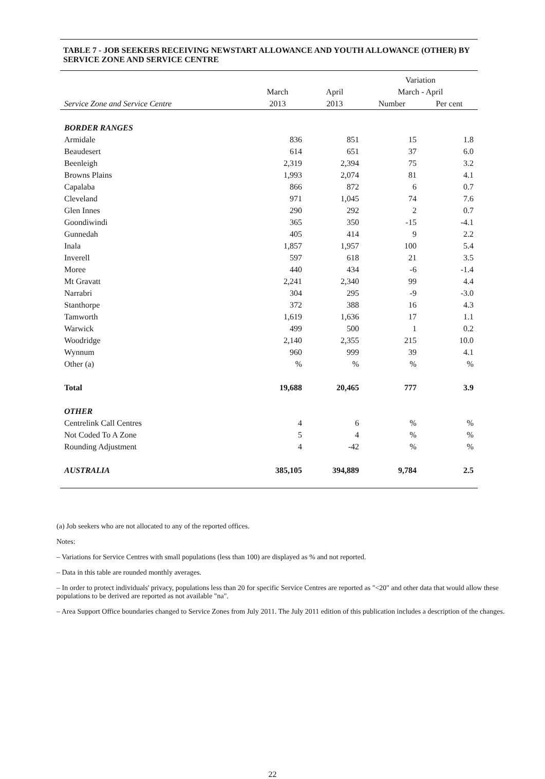TABLE 7 - JOB SEEKERS RECEIVING NEWSTART ALLOWANCE AND YOUTH ALLOWANCE (OTHER) BY SERVICE ZONE AND SERVICE CENTRE
| | | | Variation | |
| --- | --- | --- | --- | --- |
| | March | April | March - April | |
| Service Zone and Service Centre | 2013 | 2013 | Number | Per cent |
| BORDER RANGES | | | | |
| Armidale | 836 | 851 | 15 | 1.8 |
| Beaudesert | 614 | 651 | 37 | 6.0 |
| Beenleigh | 2,319 | 2,394 | 75 | 3.2 |
| Browns Plains | 1,993 | 2,074 | 81 | 4.1 |
| Capalaba | 866 | 872 | 6 | 0.7 |
| Cleveland | 971 | 1,045 | 74 | 7.6 |
| Glen Innes | 290 | 292 | 2 | 0.7 |
| Goondiwindi | 365 | 350 | -15 | -4.1 |
| Gunnedah | 405 | 414 | 9 | 2.2 |
| Inala | 1,857 | 1,957 | 100 | 5.4 |
| Inverell | 597 | 618 | 21 | 3.5 |
| Moree | 440 | 434 | -6 | -1.4 |
| Mt Gravatt | 2,241 | 2,340 | 99 | 4.4 |
| Narrabri | 304 | 295 | -9 | -3.0 |
| Stanthorpe | 372 | 388 | 16 | 4.3 |
| Tamworth | 1,619 | 1,636 | 17 | 1.1 |
| Warwick | 499 | 500 | 1 | 0.2 |
| Woodridge | 2,140 | 2,355 | 215 | 10.0 |
| Wynnum | 960 | 999 | 39 | 4.1 |
| Other (a) | % | % | % | % |
| Total | 19,688 | 20,465 | 777 | 3.9 |
| OTHER | | | | |
| Centrelink Call Centres | 4 | 6 | % | % |
| Not Coded To A Zone | 5 | 4 | % | % |
| Rounding Adjustment | 4 | -42 | % | % |
| AUSTRALIA | 385,105 | 394,889 | 9,784 | 2.5 |
(a) Job seekers who are not allocated to any of the reported offices.
Notes:
– Variations for Service Centres with small populations (less than 100) are displayed as % and not reported.
– Data in this table are rounded monthly averages.
– In order to protect individuals' privacy, populations less than 20 for specific Service Centres are reported as "<20" and other data that would allow these populations to be derived are reported as not available "na".
– Area Support Office boundaries changed to Service Zones from July 2011. The July 2011 edition of this publication includes a description of the changes.
22